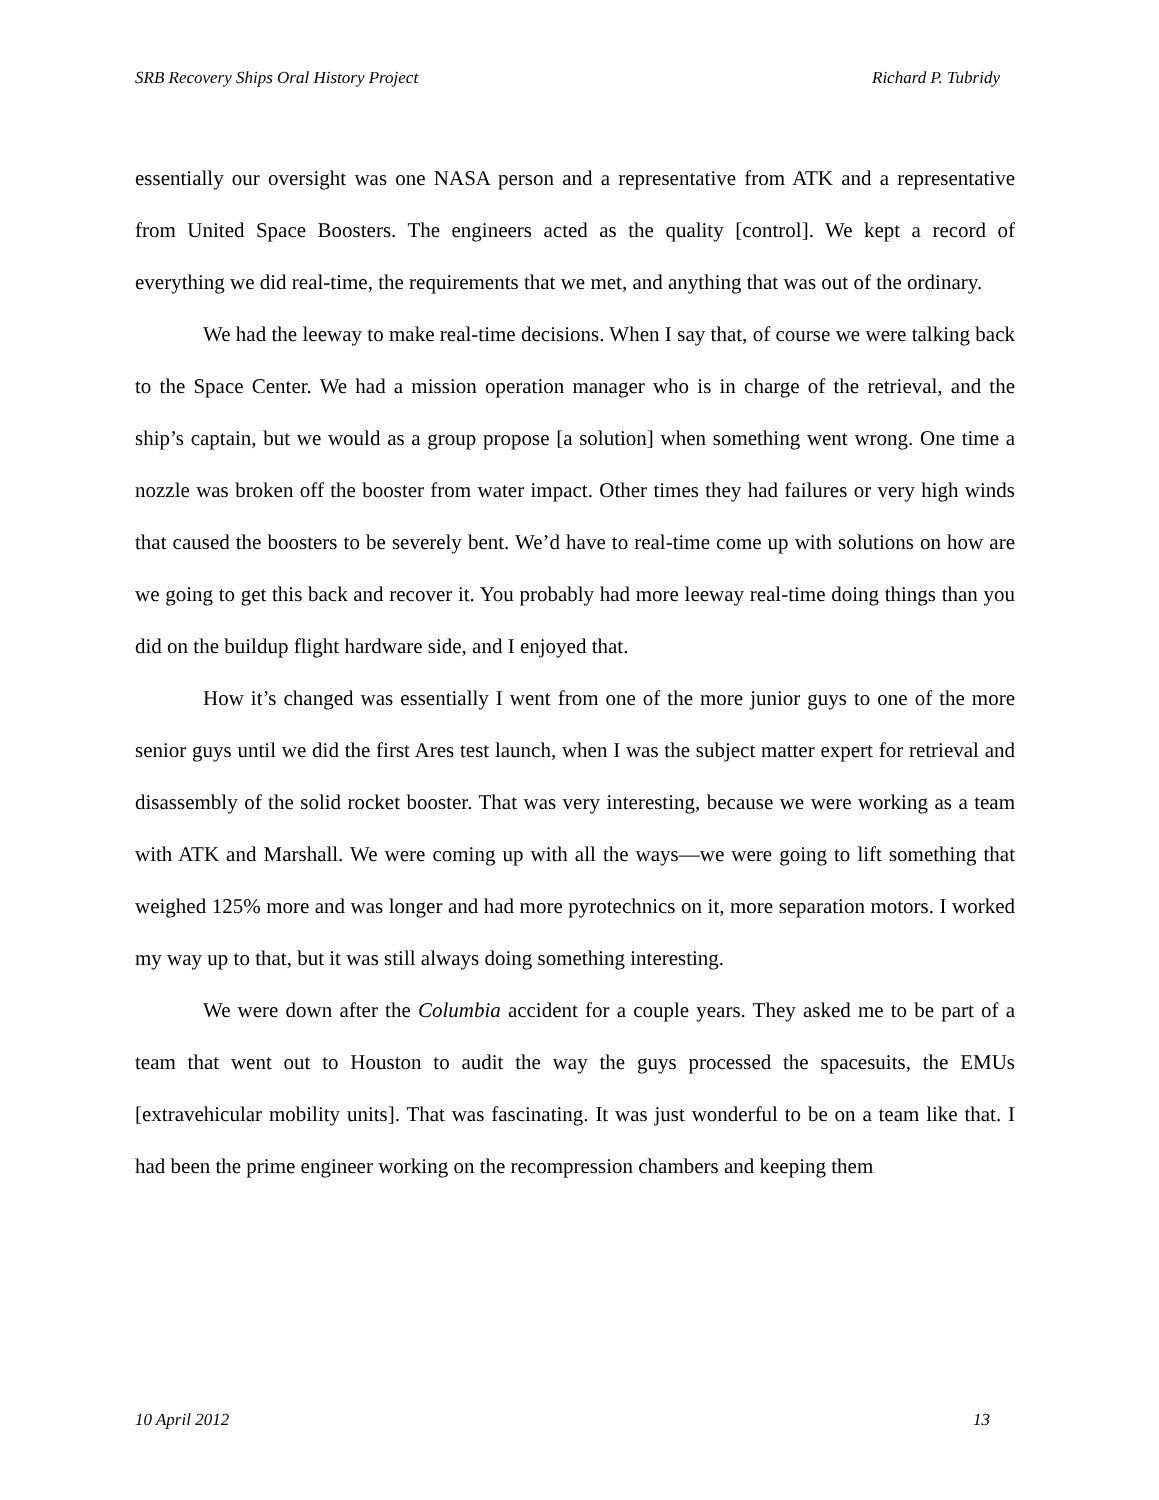SRB Recovery Ships Oral History Project Richard P. Tubridy
essentially our oversight was one NASA person and a representative from ATK and a representative from United Space Boosters. The engineers acted as the quality [control]. We kept a record of everything we did real-time, the requirements that we met, and anything that was out of the ordinary.
We had the leeway to make real-time decisions. When I say that, of course we were talking back to the Space Center. We had a mission operation manager who is in charge of the retrieval, and the ship’s captain, but we would as a group propose [a solution] when something went wrong. One time a nozzle was broken off the booster from water impact. Other times they had failures or very high winds that caused the boosters to be severely bent. We’d have to real-time come up with solutions on how are we going to get this back and recover it. You probably had more leeway real-time doing things than you did on the buildup flight hardware side, and I enjoyed that.
How it’s changed was essentially I went from one of the more junior guys to one of the more senior guys until we did the first Ares test launch, when I was the subject matter expert for retrieval and disassembly of the solid rocket booster. That was very interesting, because we were working as a team with ATK and Marshall. We were coming up with all the ways—we were going to lift something that weighed 125% more and was longer and had more pyrotechnics on it, more separation motors. I worked my way up to that, but it was still always doing something interesting.
We were down after the Columbia accident for a couple years. They asked me to be part of a team that went out to Houston to audit the way the guys processed the spacesuits, the EMUs [extravehicular mobility units]. That was fascinating. It was just wonderful to be on a team like that. I had been the prime engineer working on the recompression chambers and keeping them
10 April 2012 13